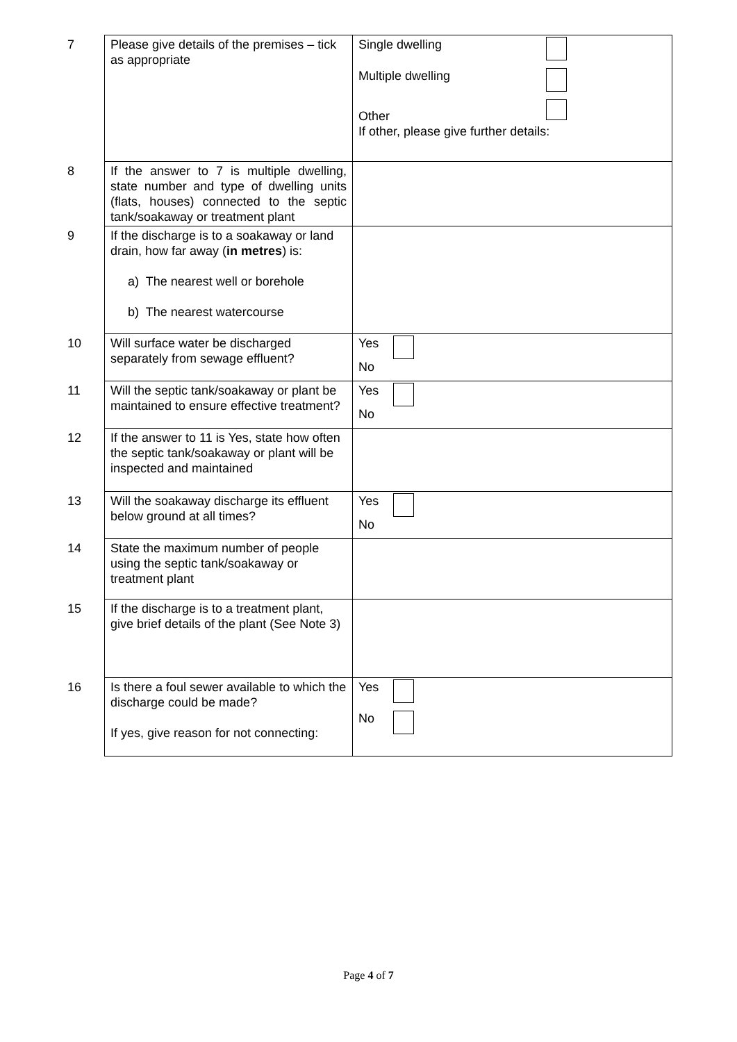| 7 | Please give details of the premises – tick as appropriate | Single dwelling Multiple dwelling Other If other, please give further details: |
| 8 | If the answer to 7 is multiple dwelling, state number and type of dwelling units (flats, houses) connected to the septic tank/soakaway or treatment plant | |
| 9 | If the discharge is to a soakaway or land drain, how far away ( in metres ) is: a) The nearest well or borehole b) The nearest watercourse | |
| 10 | Will surface water be discharged separately from sewage effluent? | Yes No |
| 11 | Will the septic tank/soakaway or plant be maintained to ensure effective treatment? | Yes No |
| 12 | If the answer to 11 is Yes, state how often the septic tank/soakaway or plant will be inspected and maintained | |
| 13 | Will the soakaway discharge its effluent below ground at all times? | Yes No |
| 14 | State the maximum number of people using the septic tank/soakaway or treatment plant | |
| 15 | If the discharge is to a treatment plant, give brief details of the plant (See Note 3) | |
| 16 | Is there a foul sewer available to which the discharge could be made? If yes, give reason for not connecting: | Yes No |
Page 4 of 7